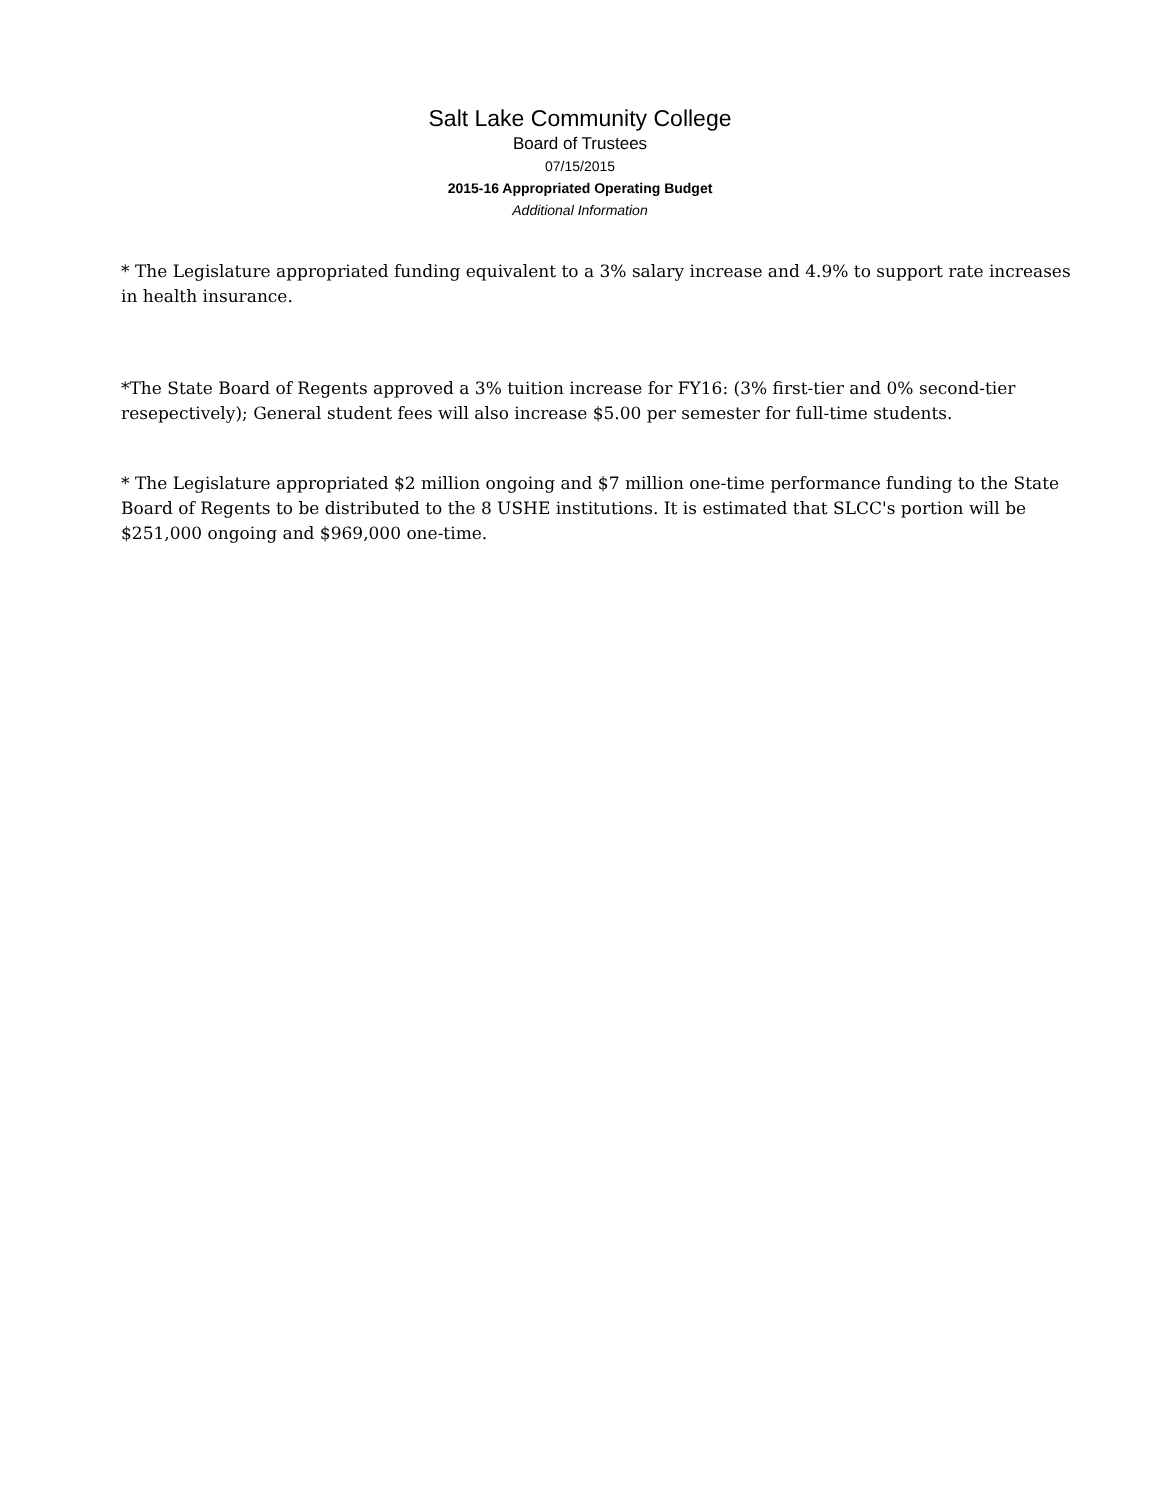Salt Lake Community College
Board of Trustees
07/15/2015
2015-16 Appropriated Operating Budget
Additional Information
* The Legislature appropriated funding equivalent to a 3% salary increase and 4.9% to support rate increases in health insurance.
*The State Board of Regents approved a 3% tuition increase for FY16: (3% first-tier and 0% second-tier resepectively); General student fees will also increase $5.00 per semester for full-time students.
* The Legislature appropriated $2 million ongoing and $7 million one-time performance funding to the State Board of Regents to be distributed to the 8 USHE institutions. It is estimated that SLCC's portion will be $251,000 ongoing and $969,000 one-time.